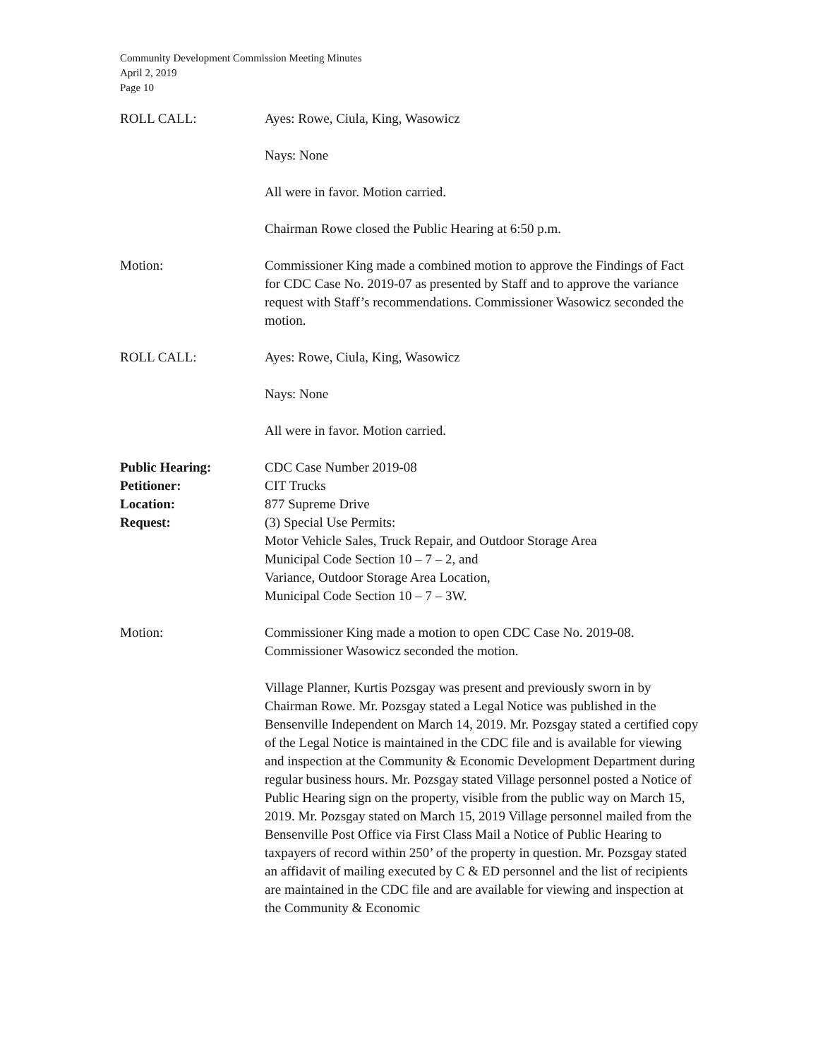Community Development Commission Meeting Minutes
April 2, 2019
Page 10
ROLL CALL: Ayes: Rowe, Ciula, King, Wasowicz
Nays: None
All were in favor. Motion carried.
Chairman Rowe closed the Public Hearing at 6:50 p.m.
Motion: Commissioner King made a combined motion to approve the Findings of Fact for CDC Case No. 2019-07 as presented by Staff and to approve the variance request with Staff’s recommendations. Commissioner Wasowicz seconded the motion.
ROLL CALL: Ayes: Rowe, Ciula, King, Wasowicz
Nays: None
All were in favor. Motion carried.
Public Hearing:
Petitioner:
Location:
Request:
CDC Case Number 2019-08
CIT Trucks
877 Supreme Drive
(3) Special Use Permits:
Motor Vehicle Sales, Truck Repair, and Outdoor Storage Area
Municipal Code Section 10 – 7 – 2, and
Variance, Outdoor Storage Area Location,
Municipal Code Section 10 – 7 – 3W.
Motion: Commissioner King made a motion to open CDC Case No. 2019-08. Commissioner Wasowicz seconded the motion.
Village Planner, Kurtis Pozsgay was present and previously sworn in by Chairman Rowe. Mr. Pozsgay stated a Legal Notice was published in the Bensenville Independent on March 14, 2019. Mr. Pozsgay stated a certified copy of the Legal Notice is maintained in the CDC file and is available for viewing and inspection at the Community & Economic Development Department during regular business hours. Mr. Pozsgay stated Village personnel posted a Notice of Public Hearing sign on the property, visible from the public way on March 15, 2019. Mr. Pozsgay stated on March 15, 2019 Village personnel mailed from the Bensenville Post Office via First Class Mail a Notice of Public Hearing to taxpayers of record within 250’ of the property in question. Mr. Pozsgay stated an affidavit of mailing executed by C & ED personnel and the list of recipients are maintained in the CDC file and are available for viewing and inspection at the Community & Economic